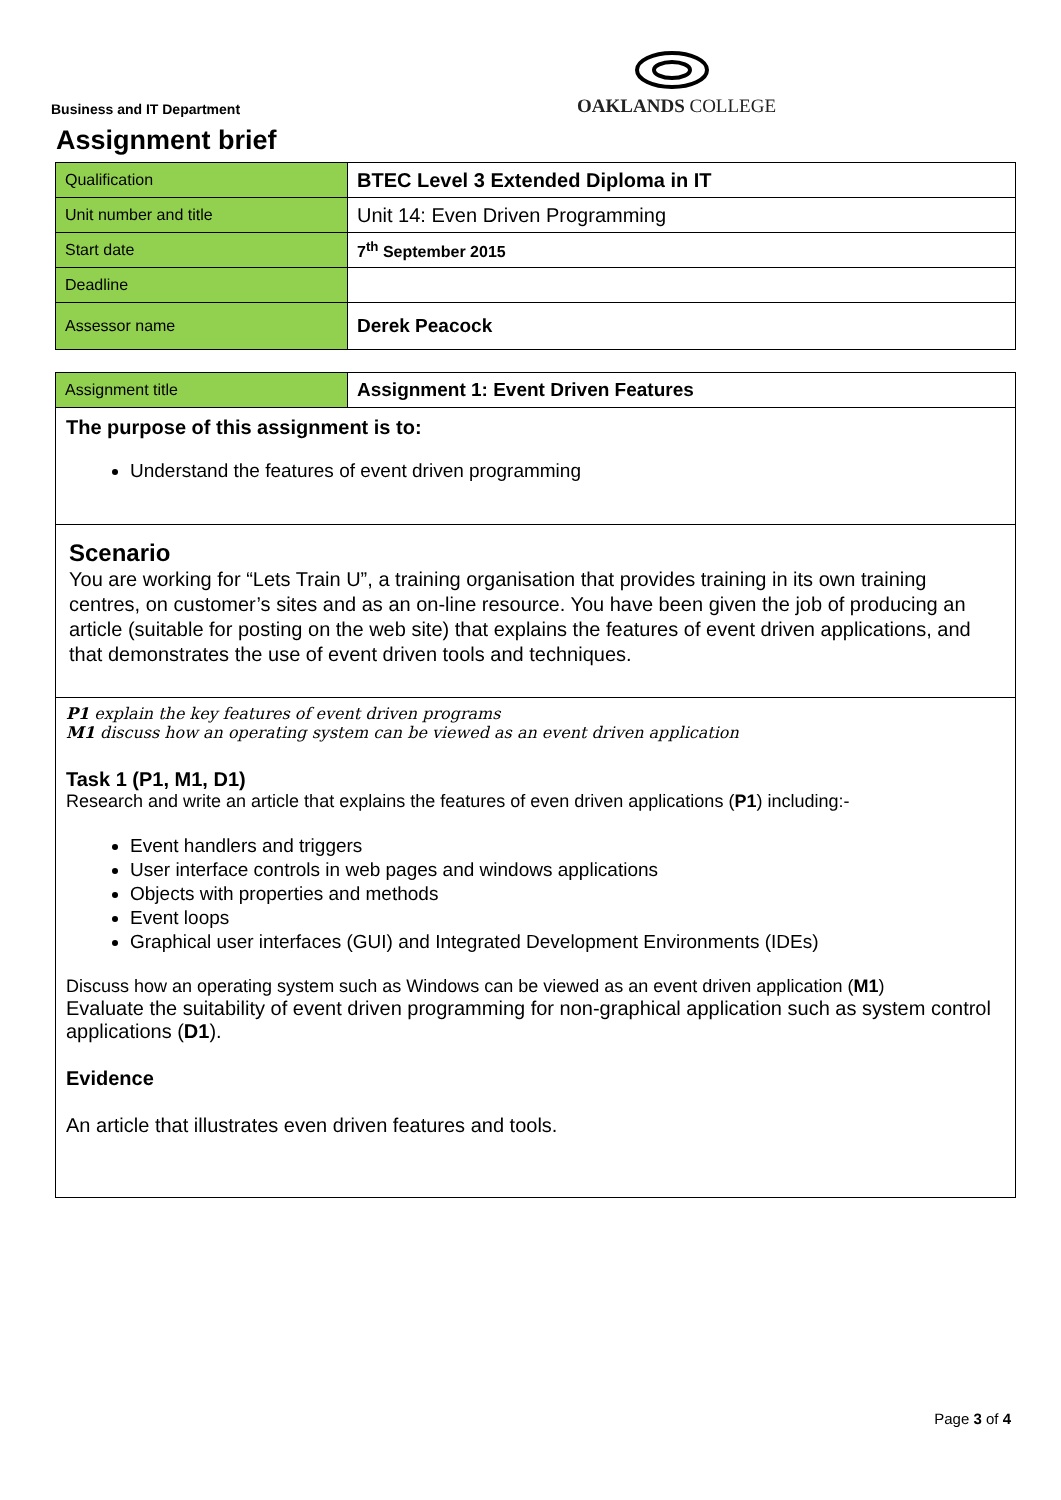Business and IT Department
OAKLANDS COLLEGE
Assignment brief
| Qualification | BTEC Level 3 Extended Diploma in IT |
| Unit number and title | Unit 14: Even Driven Programming |
| Start date | 7<sup>th</sup> September 2015 |
| Deadline | |
| Assessor name | Derek Peacock |
| Assignment title | Assignment 1: Event Driven Features |
The purpose of this assignment is to:
Understand the features of event driven programming
Scenario
You are working for “Lets Train U”, a training organisation that provides training in its own training centres, on customer’s sites and as an on-line resource. You have been given the job of producing an article (suitable for posting on the web site) that explains the features of event driven applications, and that demonstrates the use of event driven tools and techniques.
P1 explain the key features of event driven programs
M1 discuss how an operating system can be viewed as an event driven application
Task 1 (P1, M1, D1)
Research and write an article that explains the features of even driven applications (P1) including:-
Event handlers and triggers
User interface controls in web pages and windows applications
Objects with properties and methods
Event loops
Graphical user interfaces (GUI) and Integrated Development Environments (IDEs)
Discuss how an operating system such as Windows can be viewed as an event driven application (M1)
Evaluate the suitability of event driven programming for non-graphical application such as system control applications (D1).
Evidence
An article that illustrates even driven features and tools.
Page 3 of 4